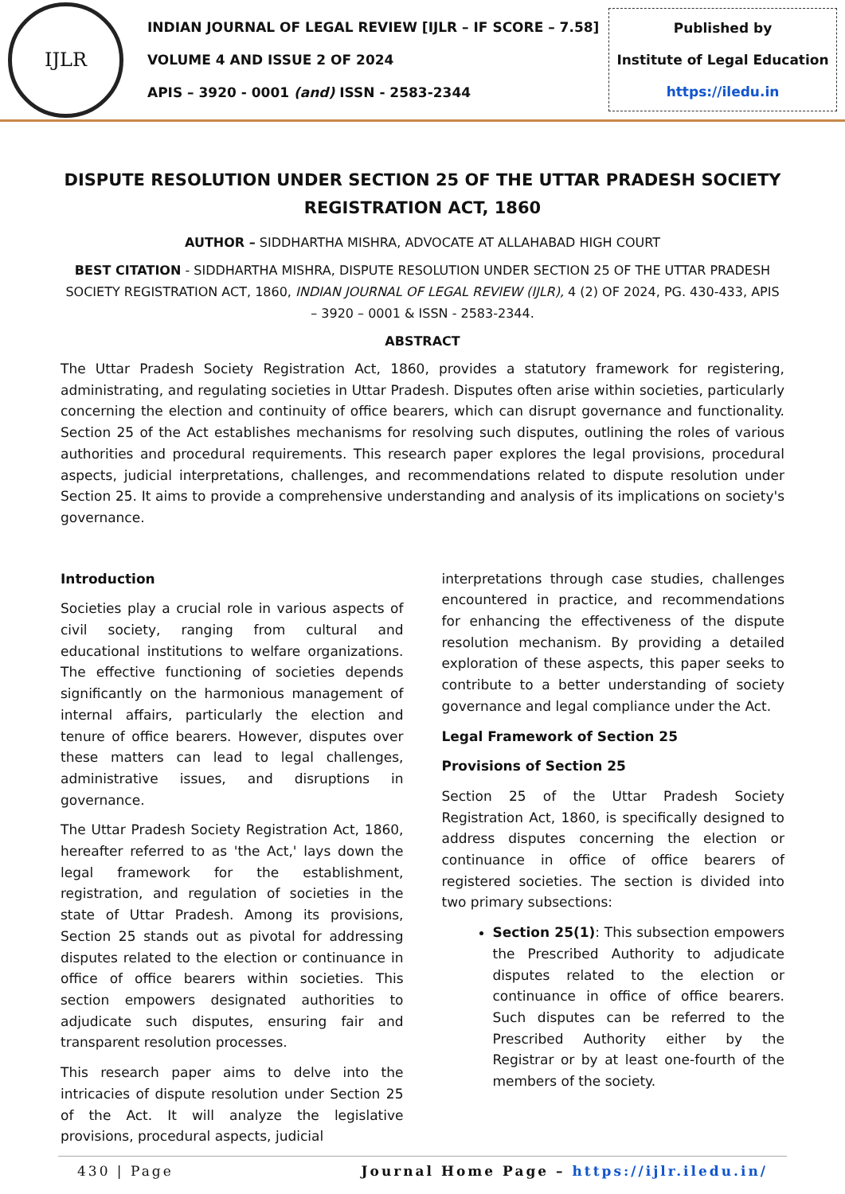IJLR
INDIAN JOURNAL OF LEGAL REVIEW [IJLR – IF SCORE – 7.58]
VOLUME 4 AND ISSUE 2 OF 2024
APIS – 3920 - 0001 (and) ISSN - 2583-2344
Published by
Institute of Legal Education
https://iledu.in
DISPUTE RESOLUTION UNDER SECTION 25 OF THE UTTAR PRADESH SOCIETY REGISTRATION ACT, 1860
AUTHOR – SIDDHARTHA MISHRA, ADVOCATE AT ALLAHABAD HIGH COURT
BEST CITATION - SIDDHARTHA MISHRA, DISPUTE RESOLUTION UNDER SECTION 25 OF THE UTTAR PRADESH SOCIETY REGISTRATION ACT, 1860, INDIAN JOURNAL OF LEGAL REVIEW (IJLR), 4 (2) OF 2024, PG. 430-433, APIS – 3920 – 0001 & ISSN - 2583-2344.
ABSTRACT
The Uttar Pradesh Society Registration Act, 1860, provides a statutory framework for registering, administrating, and regulating societies in Uttar Pradesh. Disputes often arise within societies, particularly concerning the election and continuity of office bearers, which can disrupt governance and functionality. Section 25 of the Act establishes mechanisms for resolving such disputes, outlining the roles of various authorities and procedural requirements. This research paper explores the legal provisions, procedural aspects, judicial interpretations, challenges, and recommendations related to dispute resolution under Section 25. It aims to provide a comprehensive understanding and analysis of its implications on society's governance.
Introduction
Societies play a crucial role in various aspects of civil society, ranging from cultural and educational institutions to welfare organizations. The effective functioning of societies depends significantly on the harmonious management of internal affairs, particularly the election and tenure of office bearers. However, disputes over these matters can lead to legal challenges, administrative issues, and disruptions in governance.
The Uttar Pradesh Society Registration Act, 1860, hereafter referred to as 'the Act,' lays down the legal framework for the establishment, registration, and regulation of societies in the state of Uttar Pradesh. Among its provisions, Section 25 stands out as pivotal for addressing disputes related to the election or continuance in office of office bearers within societies. This section empowers designated authorities to adjudicate such disputes, ensuring fair and transparent resolution processes.
This research paper aims to delve into the intricacies of dispute resolution under Section 25 of the Act. It will analyze the legislative provisions, procedural aspects, judicial
interpretations through case studies, challenges encountered in practice, and recommendations for enhancing the effectiveness of the dispute resolution mechanism. By providing a detailed exploration of these aspects, this paper seeks to contribute to a better understanding of society governance and legal compliance under the Act.
Legal Framework of Section 25
Provisions of Section 25
Section 25 of the Uttar Pradesh Society Registration Act, 1860, is specifically designed to address disputes concerning the election or continuance in office of office bearers of registered societies. The section is divided into two primary subsections:
Section 25(1): This subsection empowers the Prescribed Authority to adjudicate disputes related to the election or continuance in office of office bearers. Such disputes can be referred to the Prescribed Authority either by the Registrar or by at least one-fourth of the members of the society.
430 | Page Journal Home Page – https://ijlr.iledu.in/